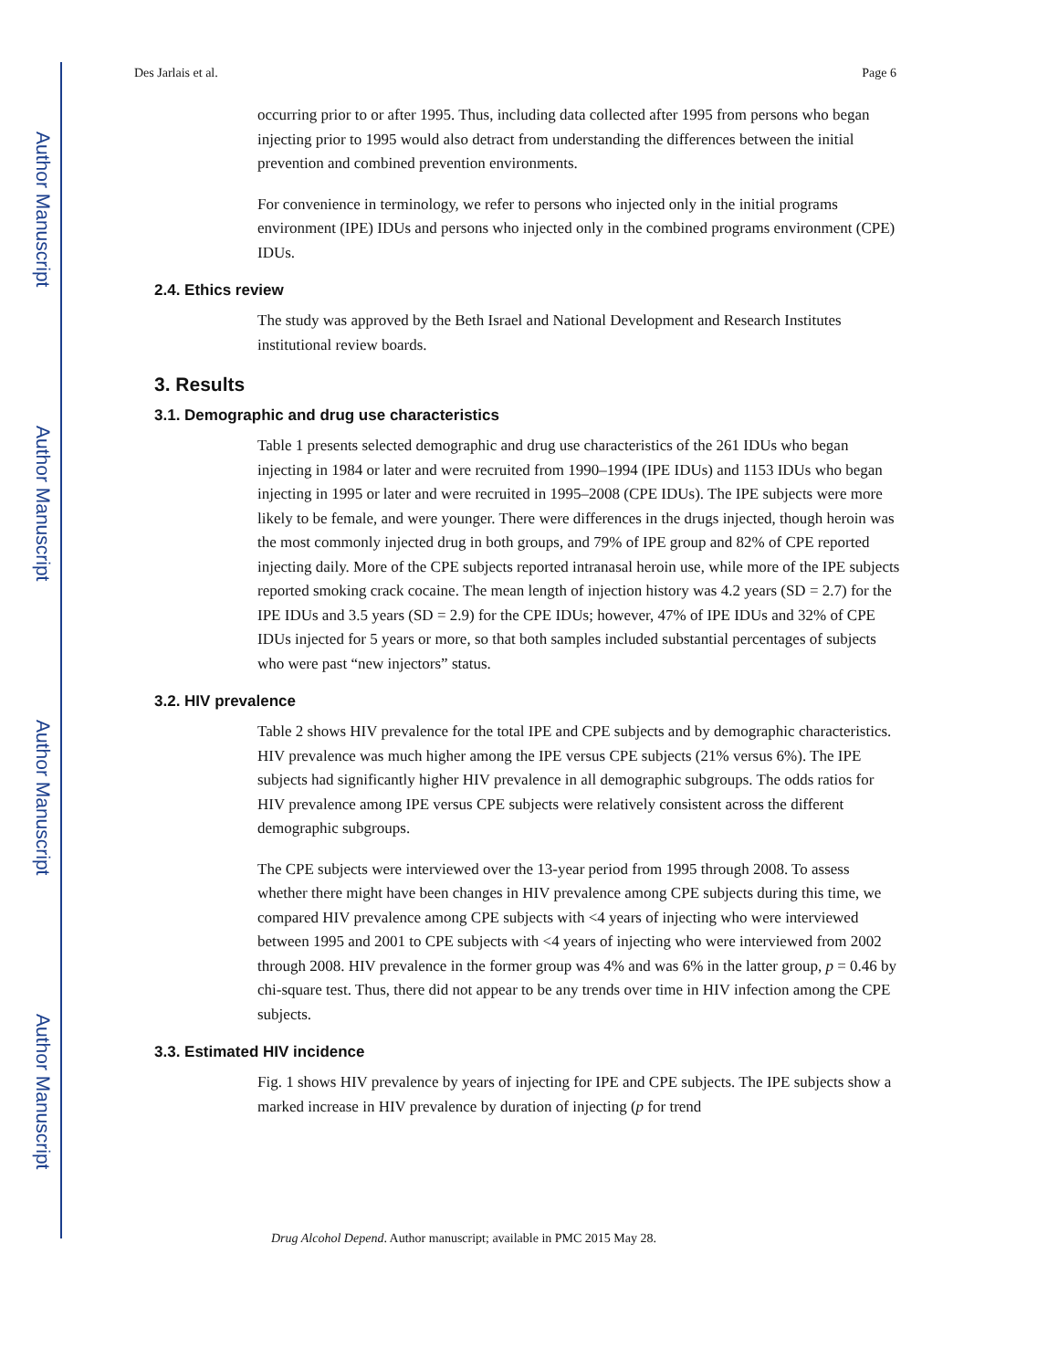Author Manuscript
Author Manuscript
Author Manuscript
Author Manuscript
Des Jarlais et al. Page 6
occurring prior to or after 1995. Thus, including data collected after 1995 from persons who began injecting prior to 1995 would also detract from understanding the differences between the initial prevention and combined prevention environments.
For convenience in terminology, we refer to persons who injected only in the initial programs environment (IPE) IDUs and persons who injected only in the combined programs environment (CPE) IDUs.
2.4. Ethics review
The study was approved by the Beth Israel and National Development and Research Institutes institutional review boards.
3. Results
3.1. Demographic and drug use characteristics
Table 1 presents selected demographic and drug use characteristics of the 261 IDUs who began injecting in 1984 or later and were recruited from 1990–1994 (IPE IDUs) and 1153 IDUs who began injecting in 1995 or later and were recruited in 1995–2008 (CPE IDUs). The IPE subjects were more likely to be female, and were younger. There were differences in the drugs injected, though heroin was the most commonly injected drug in both groups, and 79% of IPE group and 82% of CPE reported injecting daily. More of the CPE subjects reported intranasal heroin use, while more of the IPE subjects reported smoking crack cocaine. The mean length of injection history was 4.2 years (SD = 2.7) for the IPE IDUs and 3.5 years (SD = 2.9) for the CPE IDUs; however, 47% of IPE IDUs and 32% of CPE IDUs injected for 5 years or more, so that both samples included substantial percentages of subjects who were past “new injectors” status.
3.2. HIV prevalence
Table 2 shows HIV prevalence for the total IPE and CPE subjects and by demographic characteristics. HIV prevalence was much higher among the IPE versus CPE subjects (21% versus 6%). The IPE subjects had significantly higher HIV prevalence in all demographic subgroups. The odds ratios for HIV prevalence among IPE versus CPE subjects were relatively consistent across the different demographic subgroups.
The CPE subjects were interviewed over the 13-year period from 1995 through 2008. To assess whether there might have been changes in HIV prevalence among CPE subjects during this time, we compared HIV prevalence among CPE subjects with <4 years of injecting who were interviewed between 1995 and 2001 to CPE subjects with <4 years of injecting who were interviewed from 2002 through 2008. HIV prevalence in the former group was 4% and was 6% in the latter group, p = 0.46 by chi-square test. Thus, there did not appear to be any trends over time in HIV infection among the CPE subjects.
3.3. Estimated HIV incidence
Fig. 1 shows HIV prevalence by years of injecting for IPE and CPE subjects. The IPE subjects show a marked increase in HIV prevalence by duration of injecting (p for trend
Drug Alcohol Depend. Author manuscript; available in PMC 2015 May 28.